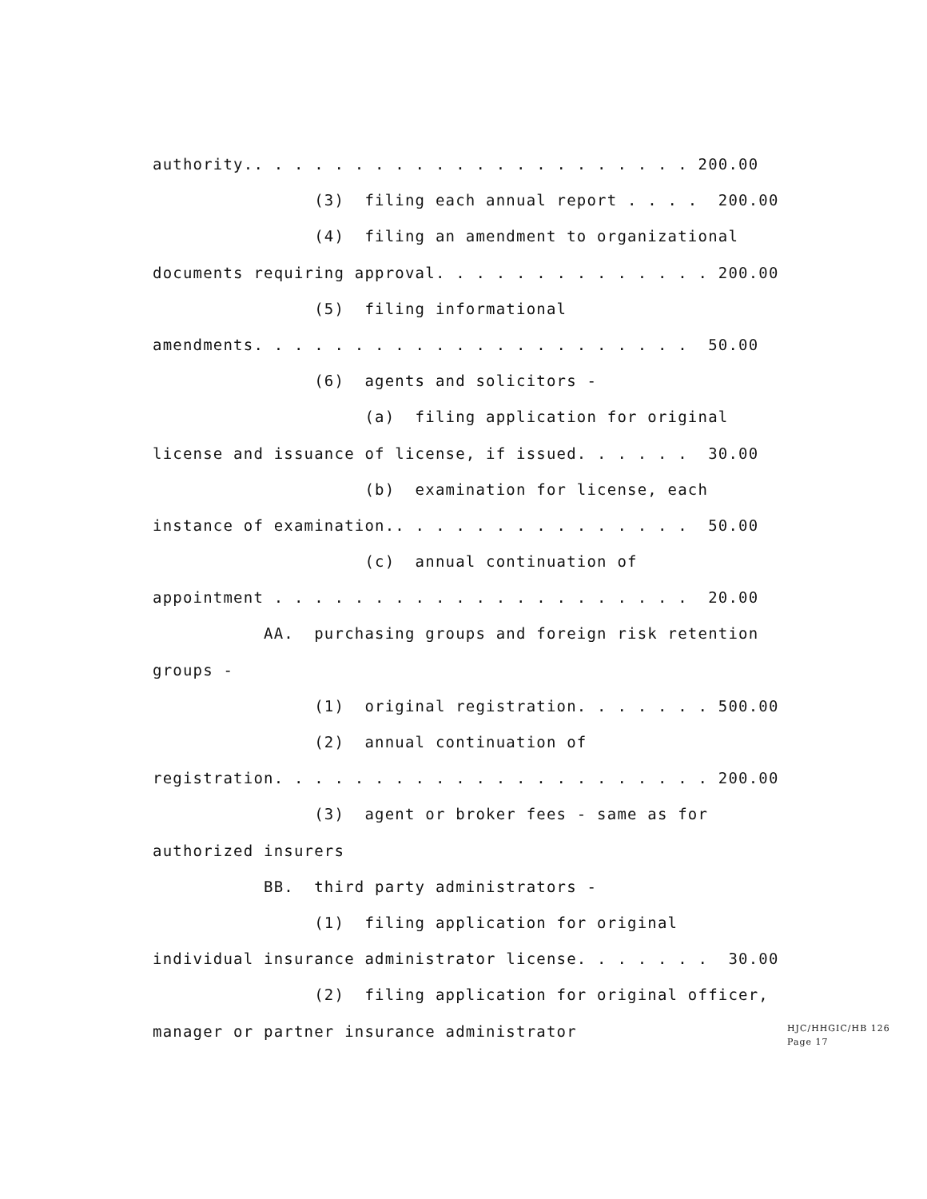authority.. . . . . . . . . . . . . . . . . . . . . . 200.00
(3) filing each annual report . . . . 200.00
(4) filing an amendment to organizational
documents requiring approval. . . . . . . . . . . . . . 200.00
(5) filing informational
amendments. . . . . . . . . . . . . . . . . . . . . . 50.00
(6) agents and solicitors -
(a) filing application for original
license and issuance of license, if issued. . . . . . 30.00
(b) examination for license, each
instance of examination.. . . . . . . . . . . . . . . 50.00
(c) annual continuation of
appointment . . . . . . . . . . . . . . . . . . . . . 20.00
AA. purchasing groups and foreign risk retention
groups -
(1) original registration. . . . . . . 500.00
(2) annual continuation of
registration. . . . . . . . . . . . . . . . . . . . . . 200.00
(3) agent or broker fees - same as for
authorized insurers
BB. third party administrators -
(1) filing application for original
individual insurance administrator license. . . . . . . 30.00
(2) filing application for original officer,
manager or partner insurance administrator
HJC/HHGIC/HB 126
Page 17